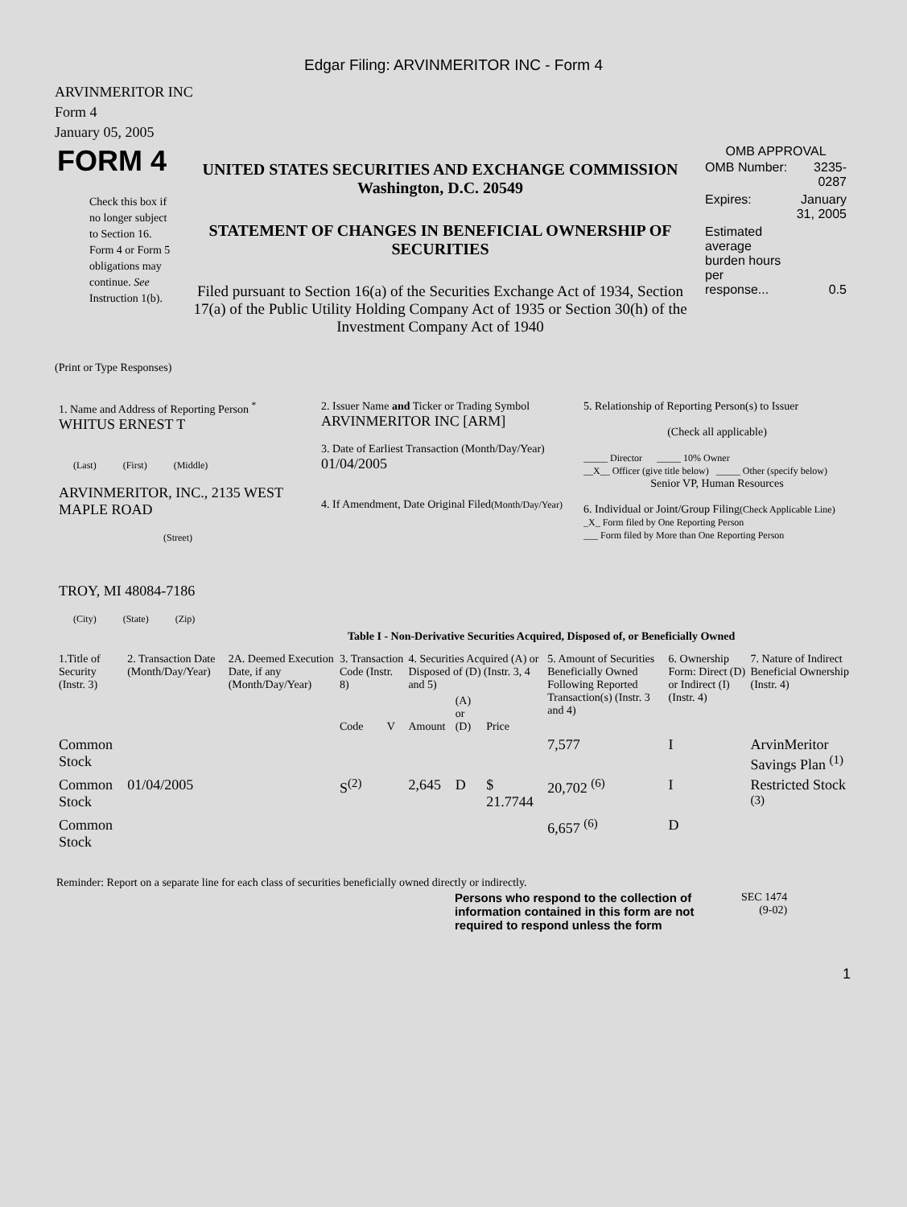Edgar Filing: ARVINMERITOR INC - Form 4
ARVINMERITOR INC
Form 4
January 05, 2005
| FORM 4 Check this box if no longer subject to Section 16. Form 4 or Form 5 obligations may continue. See Instruction 1(b). | UNITED STATES SECURITIES AND EXCHANGE COMMISSION Washington, D.C. 20549 STATEMENT OF CHANGES IN BENEFICIAL OWNERSHIP OF SECURITIES Filed pursuant to Section 16(a) of the Securities Exchange Act of 1934, Section 17(a) of the Public Utility Holding Company Act of 1935 or Section 30(h) of the Investment Company Act of 1940 | OMB APPROVAL / OMB Number: / 3235-0287 / / Expires: / January 31, 2005 / / Estimated average burden hours per response... / 0.5 / |
(Print or Type Responses)
| 1. Name and Address of Reporting Person <sup>*</sup> WHITUS ERNEST T (Last) (First) (Middle) ARVINMERITOR, INC., 2135 WEST MAPLE ROAD (Street) TROY, MI 48084-7186 (City) (State) (Zip) | 2. Issuer Name and Ticker or Trading Symbol ARVINMERITOR INC [ARM] 3. Date of Earliest Transaction (Month/Day/Year) 01/04/2005 4. If Amendment, Date Original Filed (Month/Day/Year) | 5. Relationship of Reporting Person(s) to Issuer (Check all applicable) _____ Director _____ 10% Owner __X__ Officer (give title below) _____ Other (specify below) Senior VP, Human Resources 6. Individual or Joint/Group Filing (Check Applicable Line) _X_ Form filed by One Reporting Person ___ Form filed by More than One Reporting Person |
Table I - Non-Derivative Securities Acquired, Disposed of, or Beneficially Owned
| 1.Title of Security (Instr. 3) | 2. Transaction Date (Month/Day/Year) | 2A. Deemed Execution Date, if any (Month/Day/Year) | 3. Transaction Code (Instr. 8) | | 4. Securities Acquired (A) or Disposed of (D) (Instr. 3, 4 and 5) | | | 5. Amount of Securities Beneficially Owned Following Reported Transaction(s) (Instr. 3 and 4) | 6. Ownership Form: Direct (D) or Indirect (I) (Instr. 4) | 7. Nature of Indirect Beneficial Ownership (Instr. 4) |
| --- | --- | --- | --- | --- | --- | --- | --- | --- | --- | --- |
| | | | Code | V | Amount | (A) or (D) | Price | | | |
| Common Stock | | | | | | | | 7,577 | I | ArvinMeritor Savings Plan <sup>(1)</sup> |
| Common Stock | 01/04/2005 | | S<sup>(2)</sup> | | 2,645 | D | $ 21.7744 | 20,702 <sup>(6)</sup> | I | Restricted Stock <sup>(3)</sup> |
| Common Stock | | | | | | | | 6,657 <sup>(6)</sup> | D | |
Reminder: Report on a separate line for each class of securities beneficially owned directly or indirectly.
| Persons who respond to the collection of information contained in this form are not required to respond unless the form | SEC 1474 (9-02) |
1